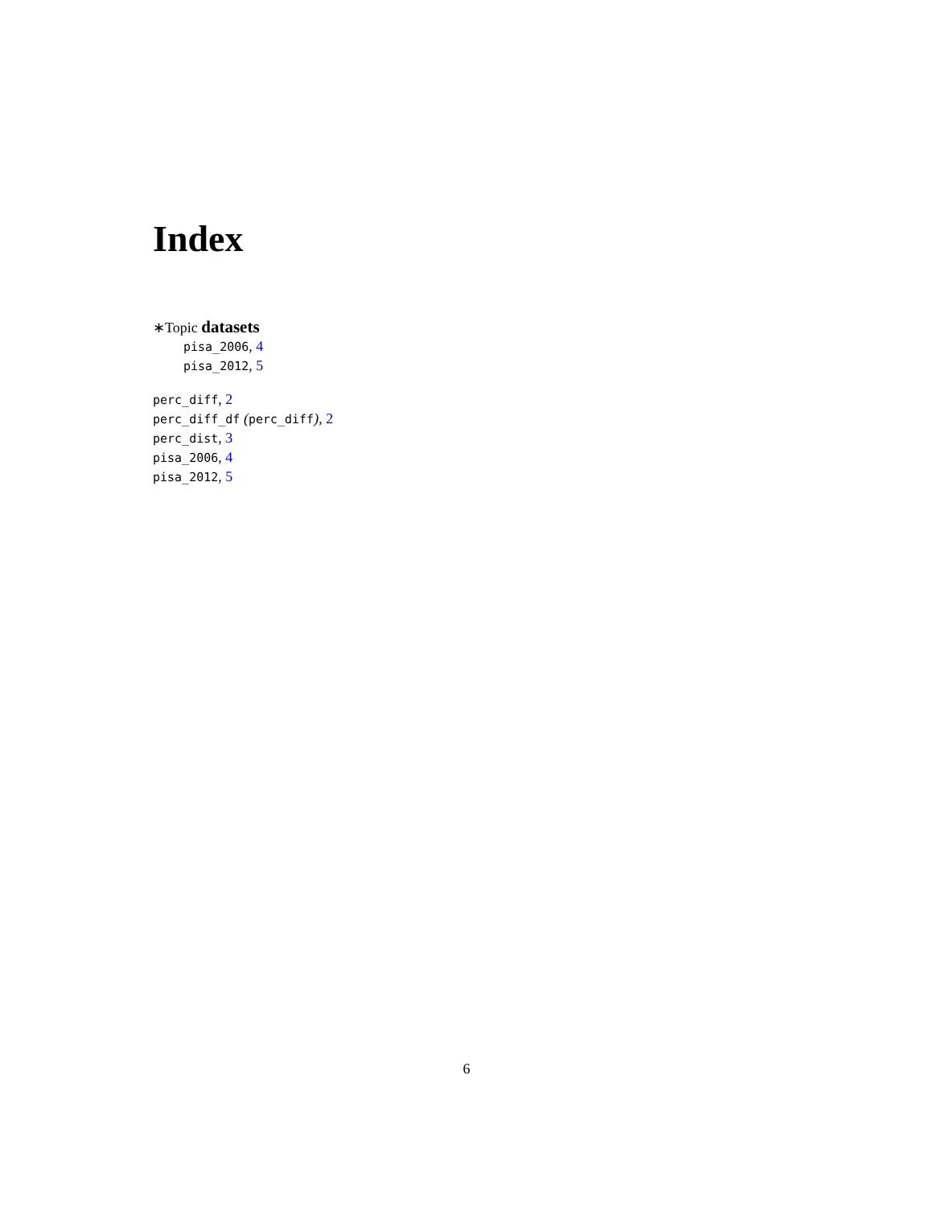Index
∗Topic datasets
pisa_2006, 4
pisa_2012, 5
perc_diff, 2
perc_diff_df (perc_diff), 2
perc_dist, 3
pisa_2006, 4
pisa_2012, 5
6